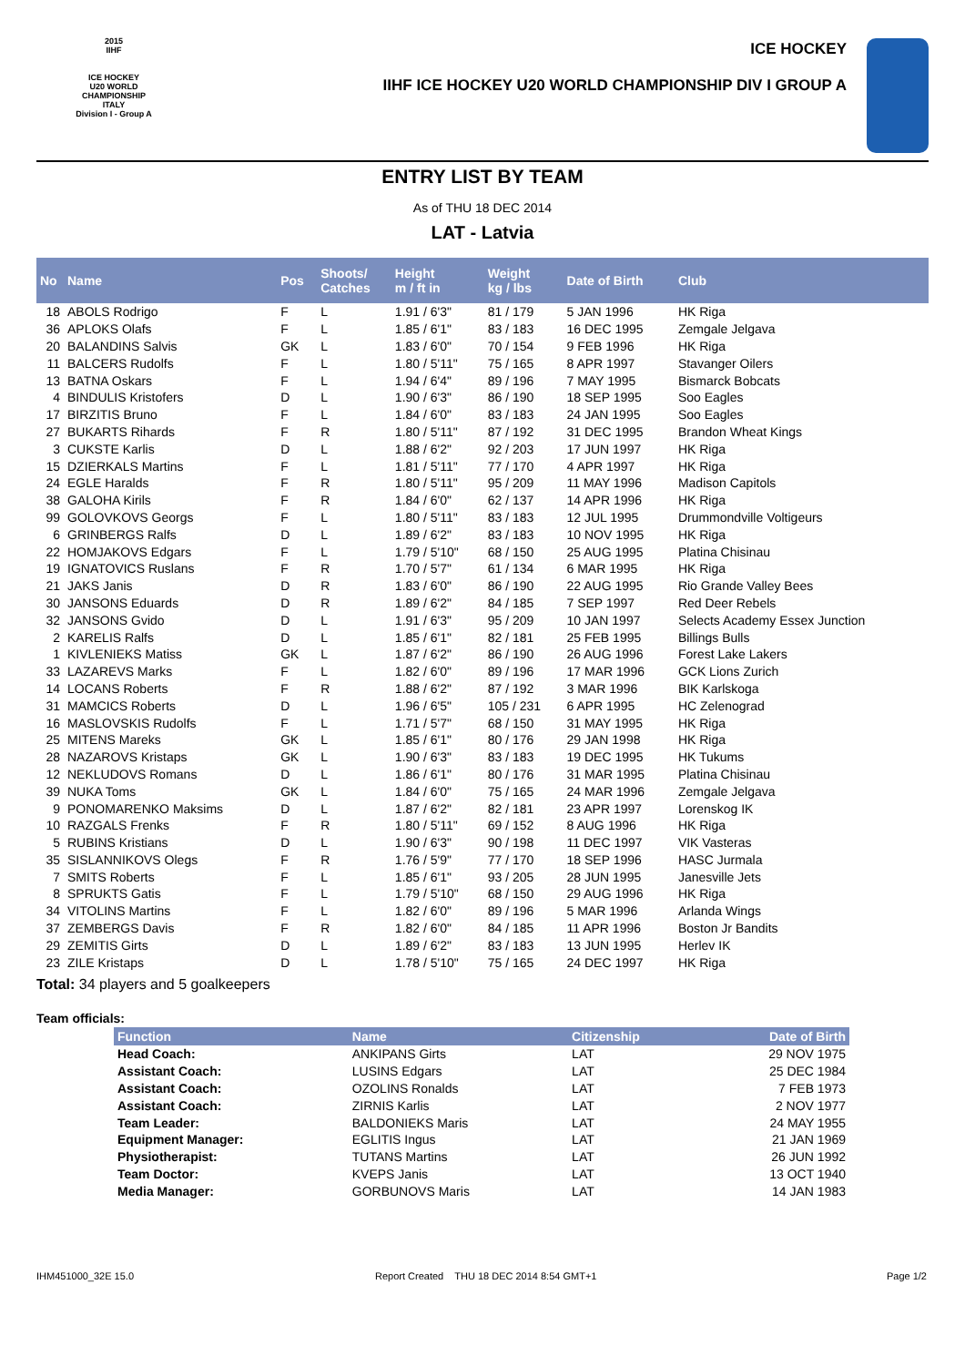2015
IIHF
ICE HOCKEY
U20 WORLD
CHAMPIONSHIP
ITALY
Division I - Group A
ICE HOCKEY
IIHF ICE HOCKEY U20 WORLD CHAMPIONSHIP DIV I GROUP A
ENTRY LIST BY TEAM
As of THU 18 DEC 2014
LAT - Latvia
| No | Name | Pos | Shoots/ Catches | Height m / ft in | Weight kg / lbs | Date of Birth | Club |
| --- | --- | --- | --- | --- | --- | --- | --- |
| 18 | ABOLS Rodrigo | F | L | 1.91 / 6'3" | 81 / 179 | 5 JAN 1996 | HK Riga |
| 36 | APLOKS Olafs | F | L | 1.85 / 6'1" | 83 / 183 | 16 DEC 1995 | Zemgale Jelgava |
| 20 | BALANDINS Salvis | GK | L | 1.83 / 6'0" | 70 / 154 | 9 FEB 1996 | HK Riga |
| 11 | BALCERS Rudolfs | F | L | 1.80 / 5'11" | 75 / 165 | 8 APR 1997 | Stavanger Oilers |
| 13 | BATNA Oskars | F | L | 1.94 / 6'4" | 89 / 196 | 7 MAY 1995 | Bismarck Bobcats |
| 4 | BINDULIS Kristofers | D | L | 1.90 / 6'3" | 86 / 190 | 18 SEP 1995 | Soo Eagles |
| 17 | BIRZITIS Bruno | F | L | 1.84 / 6'0" | 83 / 183 | 24 JAN 1995 | Soo Eagles |
| 27 | BUKARTS Rihards | F | R | 1.80 / 5'11" | 87 / 192 | 31 DEC 1995 | Brandon Wheat Kings |
| 3 | CUKSTE Karlis | D | L | 1.88 / 6'2" | 92 / 203 | 17 JUN 1997 | HK Riga |
| 15 | DZIERKALS Martins | F | L | 1.81 / 5'11" | 77 / 170 | 4 APR 1997 | HK Riga |
| 24 | EGLE Haralds | F | R | 1.80 / 5'11" | 95 / 209 | 11 MAY 1996 | Madison Capitols |
| 38 | GALOHA Kirils | F | R | 1.84 / 6'0" | 62 / 137 | 14 APR 1996 | HK Riga |
| 99 | GOLOVKOVS Georgs | F | L | 1.80 / 5'11" | 83 / 183 | 12 JUL 1995 | Drummondville Voltigeurs |
| 6 | GRINBERGS Ralfs | D | L | 1.89 / 6'2" | 83 / 183 | 10 NOV 1995 | HK Riga |
| 22 | HOMJAKOVS Edgars | F | L | 1.79 / 5'10" | 68 / 150 | 25 AUG 1995 | Platina Chisinau |
| 19 | IGNATOVICS Ruslans | F | R | 1.70 / 5'7" | 61 / 134 | 6 MAR 1995 | HK Riga |
| 21 | JAKS Janis | D | R | 1.83 / 6'0" | 86 / 190 | 22 AUG 1995 | Rio Grande Valley Bees |
| 30 | JANSONS Eduards | D | R | 1.89 / 6'2" | 84 / 185 | 7 SEP 1997 | Red Deer Rebels |
| 32 | JANSONS Gvido | D | L | 1.91 / 6'3" | 95 / 209 | 10 JAN 1997 | Selects Academy Essex Junction |
| 2 | KARELIS Ralfs | D | L | 1.85 / 6'1" | 82 / 181 | 25 FEB 1995 | Billings Bulls |
| 1 | KIVLENIEKS Matiss | GK | L | 1.87 / 6'2" | 86 / 190 | 26 AUG 1996 | Forest Lake Lakers |
| 33 | LAZAREVS Marks | F | L | 1.82 / 6'0" | 89 / 196 | 17 MAR 1996 | GCK Lions Zurich |
| 14 | LOCANS Roberts | F | R | 1.88 / 6'2" | 87 / 192 | 3 MAR 1996 | BIK Karlskoga |
| 31 | MAMCICS Roberts | D | L | 1.96 / 6'5" | 105 / 231 | 6 APR 1995 | HC Zelenograd |
| 16 | MASLOVSKIS Rudolfs | F | L | 1.71 / 5'7" | 68 / 150 | 31 MAY 1995 | HK Riga |
| 25 | MITENS Mareks | GK | L | 1.85 / 6'1" | 80 / 176 | 29 JAN 1998 | HK Riga |
| 28 | NAZAROVS Kristaps | GK | L | 1.90 / 6'3" | 83 / 183 | 19 DEC 1995 | HK Tukums |
| 12 | NEKLUDOVS Romans | D | L | 1.86 / 6'1" | 80 / 176 | 31 MAR 1995 | Platina Chisinau |
| 39 | NUKA Toms | GK | L | 1.84 / 6'0" | 75 / 165 | 24 MAR 1996 | Zemgale Jelgava |
| 9 | PONOMARENKO Maksims | D | L | 1.87 / 6'2" | 82 / 181 | 23 APR 1997 | Lorenskog IK |
| 10 | RAZGALS Frenks | F | R | 1.80 / 5'11" | 69 / 152 | 8 AUG 1996 | HK Riga |
| 5 | RUBINS Kristians | D | L | 1.90 / 6'3" | 90 / 198 | 11 DEC 1997 | VIK Vasteras |
| 35 | SISLANNIKOVS Olegs | F | R | 1.76 / 5'9" | 77 / 170 | 18 SEP 1996 | HASC Jurmala |
| 7 | SMITS Roberts | F | L | 1.85 / 6'1" | 93 / 205 | 28 JUN 1995 | Janesville Jets |
| 8 | SPRUKTS Gatis | F | L | 1.79 / 5'10" | 68 / 150 | 29 AUG 1996 | HK Riga |
| 34 | VITOLINS Martins | F | L | 1.82 / 6'0" | 89 / 196 | 5 MAR 1996 | Arlanda Wings |
| 37 | ZEMBERGS Davis | F | R | 1.82 / 6'0" | 84 / 185 | 11 APR 1996 | Boston Jr Bandits |
| 29 | ZEMITIS Girts | D | L | 1.89 / 6'2" | 83 / 183 | 13 JUN 1995 | Herlev IK |
| 23 | ZILE Kristaps | D | L | 1.78 / 5'10" | 75 / 165 | 24 DEC 1997 | HK Riga |
Total: 34 players and 5 goalkeepers
Team officials:
| Function | Name | Citizenship | Date of Birth |
| --- | --- | --- | --- |
| Head Coach: | ANKIPANS Girts | LAT | 29 NOV 1975 |
| Assistant Coach: | LUSINS Edgars | LAT | 25 DEC 1984 |
| Assistant Coach: | OZOLINS Ronalds | LAT | 7 FEB 1973 |
| Assistant Coach: | ZIRNIS Karlis | LAT | 2 NOV 1977 |
| Team Leader: | BALDONIEKS Maris | LAT | 24 MAY 1955 |
| Equipment Manager: | EGLITIS Ingus | LAT | 21 JAN 1969 |
| Physiotherapist: | TUTANS Martins | LAT | 26 JUN 1992 |
| Team Doctor: | KVEPS Janis | LAT | 13 OCT 1940 |
| Media Manager: | GORBUNOVS Maris | LAT | 14 JAN 1983 |
IHM451000_32E 15.0
Report Created THU 18 DEC 2014 8:54 GMT+1
Page 1/2